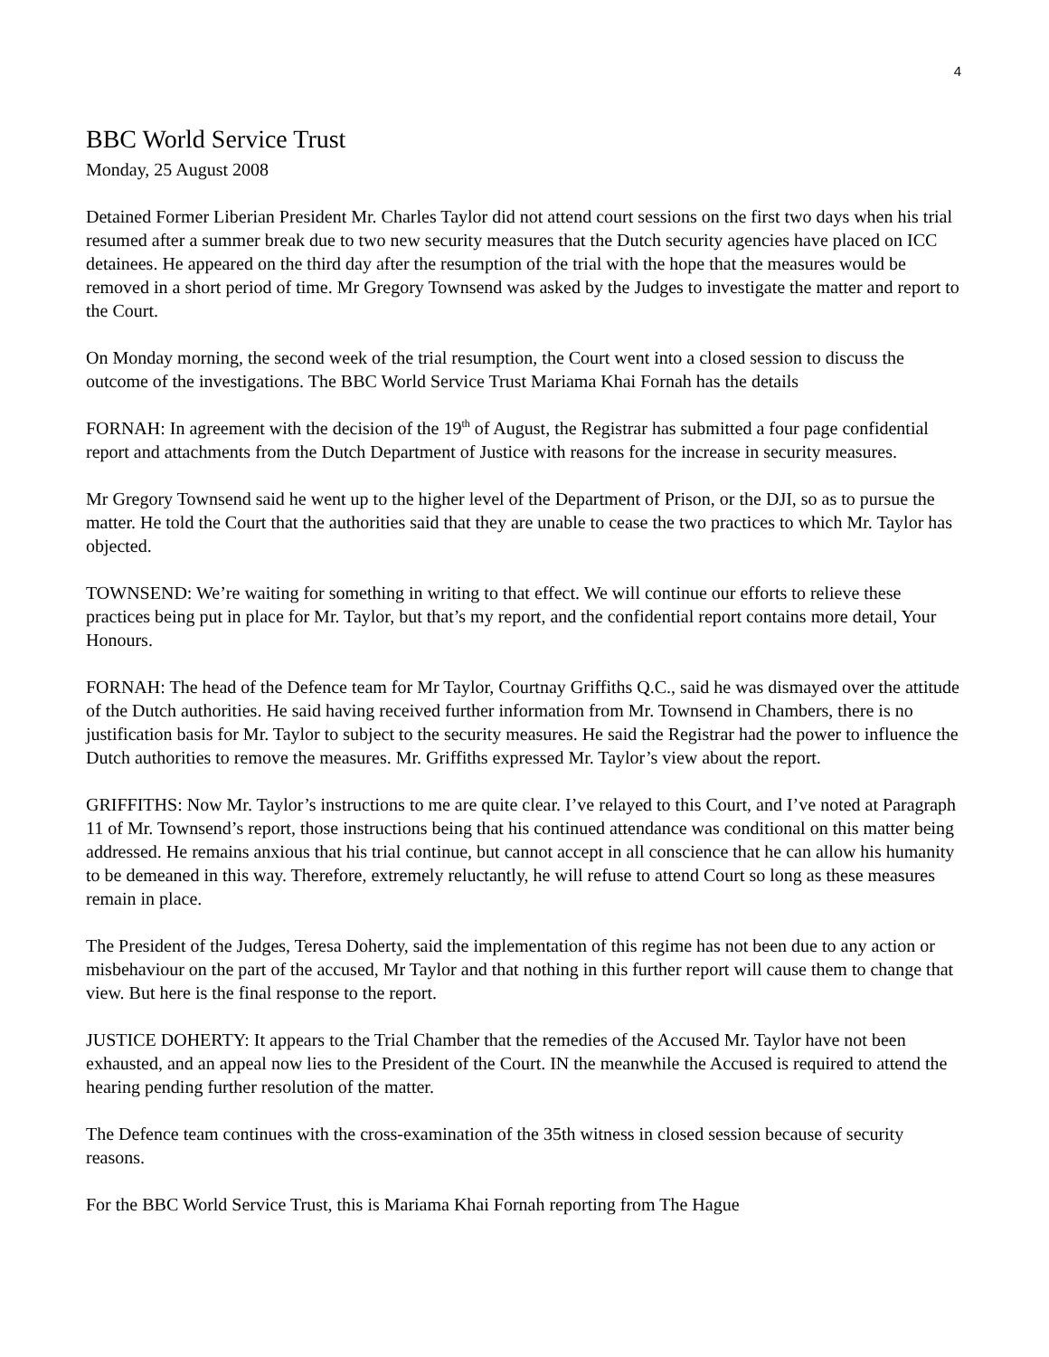4
BBC World Service Trust
Monday, 25 August 2008
Detained Former Liberian President Mr. Charles Taylor did not attend court sessions on the first two days when his trial resumed after a summer break due to two new security measures that the Dutch security agencies have placed on ICC detainees. He appeared on the third day after the resumption of the trial with the hope that the measures would be removed in a short period of time. Mr Gregory Townsend was asked by the Judges to investigate the matter and report to the Court.
On Monday morning, the second week of the trial resumption, the Court went into a closed session to discuss the outcome of the investigations. The BBC World Service Trust Mariama Khai Fornah has the details
FORNAH: In agreement with the decision of the 19<sup>th</sup> of August, the Registrar has submitted a four page confidential report and attachments from the Dutch Department of Justice with reasons for the increase in security measures.
Mr Gregory Townsend said he went up to the higher level of the Department of Prison, or the DJI, so as to pursue the matter. He told the Court that the authorities said that they are unable to cease the two practices to which Mr. Taylor has objected.
TOWNSEND: We’re waiting for something in writing to that effect. We will continue our efforts to relieve these practices being put in place for Mr. Taylor, but that’s my report, and the confidential report contains more detail, Your Honours.
FORNAH: The head of the Defence team for Mr Taylor, Courtnay Griffiths Q.C., said he was dismayed over the attitude of the Dutch authorities. He said having received further information from Mr. Townsend in Chambers, there is no justification basis for Mr. Taylor to subject to the security measures. He said the Registrar had the power to influence the Dutch authorities to remove the measures. Mr. Griffiths expressed Mr. Taylor’s view about the report.
GRIFFITHS: Now Mr. Taylor’s instructions to me are quite clear. I’ve relayed to this Court, and I’ve noted at Paragraph 11 of Mr. Townsend’s report, those instructions being that his continued attendance was conditional on this matter being addressed. He remains anxious that his trial continue, but cannot accept in all conscience that he can allow his humanity to be demeaned in this way. Therefore, extremely reluctantly, he will refuse to attend Court so long as these measures remain in place.
The President of the Judges, Teresa Doherty, said the implementation of this regime has not been due to any action or misbehaviour on the part of the accused, Mr Taylor and that nothing in this further report will cause them to change that view. But here is the final response to the report.
JUSTICE DOHERTY: It appears to the Trial Chamber that the remedies of the Accused Mr. Taylor have not been exhausted, and an appeal now lies to the President of the Court. IN the meanwhile the Accused is required to attend the hearing pending further resolution of the matter.
The Defence team continues with the cross-examination of the 35th witness in closed session because of security reasons.
For the BBC World Service Trust, this is Mariama Khai Fornah reporting from The Hague